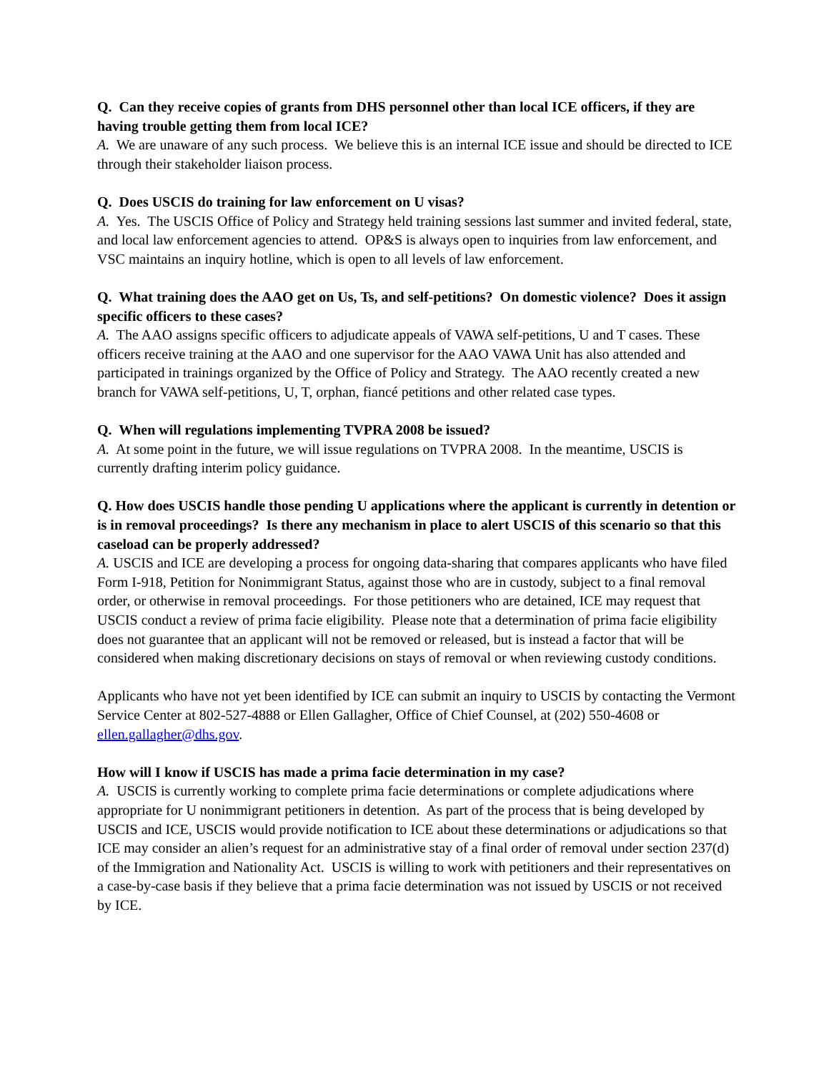Q. Can they receive copies of grants from DHS personnel other than local ICE officers, if they are having trouble getting them from local ICE?
A. We are unaware of any such process. We believe this is an internal ICE issue and should be directed to ICE through their stakeholder liaison process.
Q. Does USCIS do training for law enforcement on U visas?
A. Yes. The USCIS Office of Policy and Strategy held training sessions last summer and invited federal, state, and local law enforcement agencies to attend. OP&S is always open to inquiries from law enforcement, and VSC maintains an inquiry hotline, which is open to all levels of law enforcement.
Q. What training does the AAO get on Us, Ts, and self-petitions? On domestic violence? Does it assign specific officers to these cases?
A. The AAO assigns specific officers to adjudicate appeals of VAWA self-petitions, U and T cases. These officers receive training at the AAO and one supervisor for the AAO VAWA Unit has also attended and participated in trainings organized by the Office of Policy and Strategy. The AAO recently created a new branch for VAWA self-petitions, U, T, orphan, fiancé petitions and other related case types.
Q. When will regulations implementing TVPRA 2008 be issued?
A. At some point in the future, we will issue regulations on TVPRA 2008. In the meantime, USCIS is currently drafting interim policy guidance.
Q. How does USCIS handle those pending U applications where the applicant is currently in detention or is in removal proceedings? Is there any mechanism in place to alert USCIS of this scenario so that this caseload can be properly addressed?
A. USCIS and ICE are developing a process for ongoing data-sharing that compares applicants who have filed Form I-918, Petition for Nonimmigrant Status, against those who are in custody, subject to a final removal order, or otherwise in removal proceedings. For those petitioners who are detained, ICE may request that USCIS conduct a review of prima facie eligibility. Please note that a determination of prima facie eligibility does not guarantee that an applicant will not be removed or released, but is instead a factor that will be considered when making discretionary decisions on stays of removal or when reviewing custody conditions.
Applicants who have not yet been identified by ICE can submit an inquiry to USCIS by contacting the Vermont Service Center at 802-527-4888 or Ellen Gallagher, Office of Chief Counsel, at (202) 550-4608 or ellen.gallagher@dhs.gov.
How will I know if USCIS has made a prima facie determination in my case?
A. USCIS is currently working to complete prima facie determinations or complete adjudications where appropriate for U nonimmigrant petitioners in detention. As part of the process that is being developed by USCIS and ICE, USCIS would provide notification to ICE about these determinations or adjudications so that ICE may consider an alien’s request for an administrative stay of a final order of removal under section 237(d) of the Immigration and Nationality Act. USCIS is willing to work with petitioners and their representatives on a case-by-case basis if they believe that a prima facie determination was not issued by USCIS or not received by ICE.